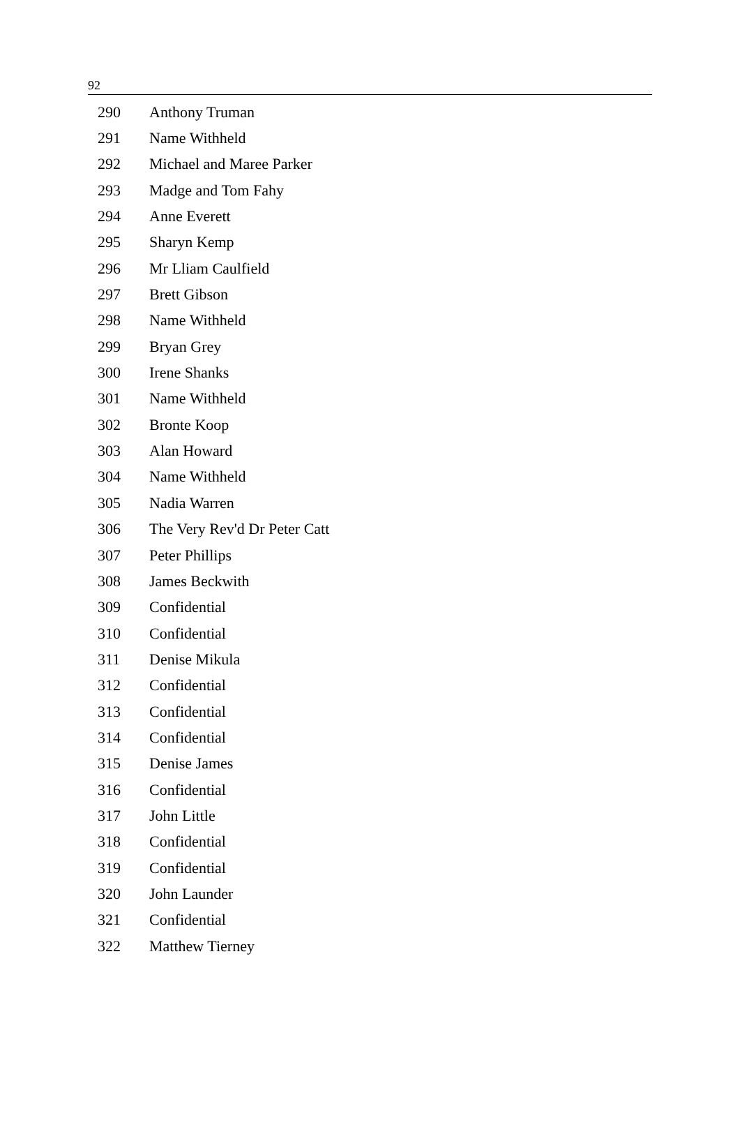92
| 290 | Anthony Truman |
| 291 | Name Withheld |
| 292 | Michael and Maree Parker |
| 293 | Madge and Tom Fahy |
| 294 | Anne Everett |
| 295 | Sharyn Kemp |
| 296 | Mr Lliam Caulfield |
| 297 | Brett Gibson |
| 298 | Name Withheld |
| 299 | Bryan Grey |
| 300 | Irene Shanks |
| 301 | Name Withheld |
| 302 | Bronte Koop |
| 303 | Alan Howard |
| 304 | Name Withheld |
| 305 | Nadia Warren |
| 306 | The Very Rev'd Dr Peter Catt |
| 307 | Peter Phillips |
| 308 | James Beckwith |
| 309 | Confidential |
| 310 | Confidential |
| 311 | Denise Mikula |
| 312 | Confidential |
| 313 | Confidential |
| 314 | Confidential |
| 315 | Denise James |
| 316 | Confidential |
| 317 | John Little |
| 318 | Confidential |
| 319 | Confidential |
| 320 | John Launder |
| 321 | Confidential |
| 322 | Matthew Tierney |